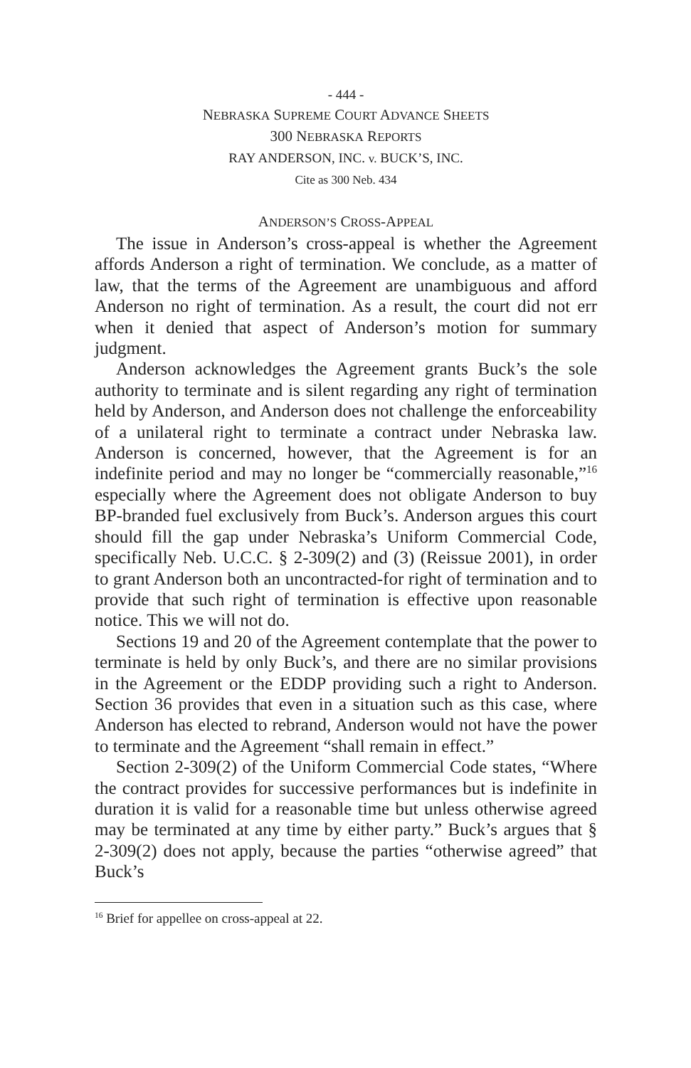- 444 -
NEBRASKA SUPREME COURT ADVANCE SHEETS
300 NEBRASKA REPORTS
RAY ANDERSON, INC. v. BUCK’S, INC.
Cite as 300 Neb. 434
ANDERSON’S CROSS-APPEAL
The issue in Anderson’s cross-appeal is whether the Agreement affords Anderson a right of termination. We conclude, as a matter of law, that the terms of the Agreement are unambiguous and afford Anderson no right of termination. As a result, the court did not err when it denied that aspect of Anderson’s motion for summary judgment.
Anderson acknowledges the Agreement grants Buck’s the sole authority to terminate and is silent regarding any right of termination held by Anderson, and Anderson does not challenge the enforceability of a unilateral right to terminate a contract under Nebraska law. Anderson is concerned, however, that the Agreement is for an indefinite period and may no longer be “commercially reasonable,”<sup>16</sup> especially where the Agreement does not obligate Anderson to buy BP-branded fuel exclusively from Buck’s. Anderson argues this court should fill the gap under Nebraska’s Uniform Commercial Code, specifically Neb. U.C.C. § 2-309(2) and (3) (Reissue 2001), in order to grant Anderson both an uncontracted-for right of termination and to provide that such right of termination is effective upon reasonable notice. This we will not do.
Sections 19 and 20 of the Agreement contemplate that the power to terminate is held by only Buck’s, and there are no similar provisions in the Agreement or the EDDP providing such a right to Anderson. Section 36 provides that even in a situation such as this case, where Anderson has elected to rebrand, Anderson would not have the power to terminate and the Agreement “shall remain in effect.”
Section 2-309(2) of the Uniform Commercial Code states, “Where the contract provides for successive performances but is indefinite in duration it is valid for a reasonable time but unless otherwise agreed may be terminated at any time by either party.” Buck’s argues that § 2-309(2) does not apply, because the parties “otherwise agreed” that Buck’s
<sup>16</sup> Brief for appellee on cross-appeal at 22.